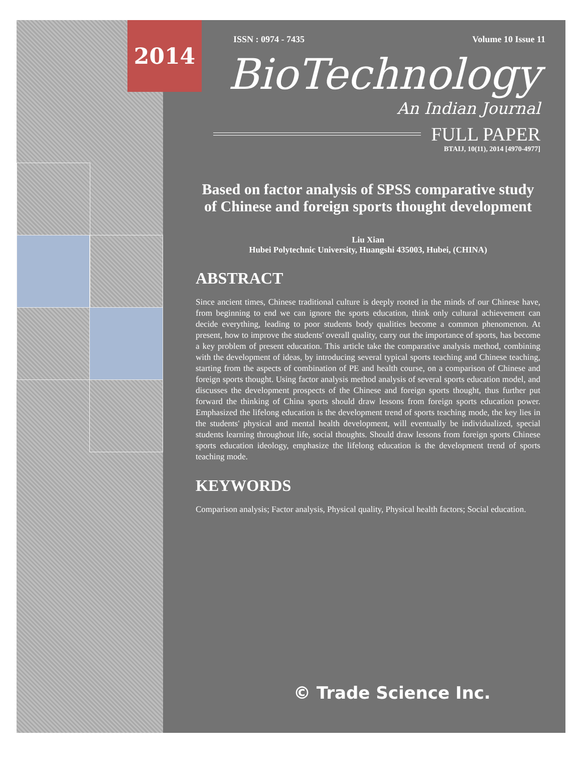2014
ISSN : 0974 - 7435 Volume 10 Issue 11
BioTechnology
An Indian Journal
FULL PAPER
BTAIJ, 10(11), 2014 [4970-4977]
Based on factor analysis of SPSS comparative study of Chinese and foreign sports thought development
Liu Xian
Hubei Polytechnic University, Huangshi 435003, Hubei, (CHINA)
ABSTRACT
Since ancient times, Chinese traditional culture is deeply rooted in the minds of our Chinese have, from beginning to end we can ignore the sports education, think only cultural achievement can decide everything, leading to poor students body qualities become a common phenomenon. At present, how to improve the students' overall quality, carry out the importance of sports, has become a key problem of present education. This article take the comparative analysis method, combining with the development of ideas, by introducing several typical sports teaching and Chinese teaching, starting from the aspects of combination of PE and health course, on a comparison of Chinese and foreign sports thought. Using factor analysis method analysis of several sports education model, and discusses the development prospects of the Chinese and foreign sports thought, thus further put forward the thinking of China sports should draw lessons from foreign sports education power. Emphasized the lifelong education is the development trend of sports teaching mode, the key lies in the students' physical and mental health development, will eventually be individualized, special students learning throughout life, social thoughts. Should draw lessons from foreign sports Chinese sports education ideology, emphasize the lifelong education is the development trend of sports teaching mode.
KEYWORDS
Comparison analysis; Factor analysis, Physical quality, Physical health factors; Social education.
© Trade Science Inc.